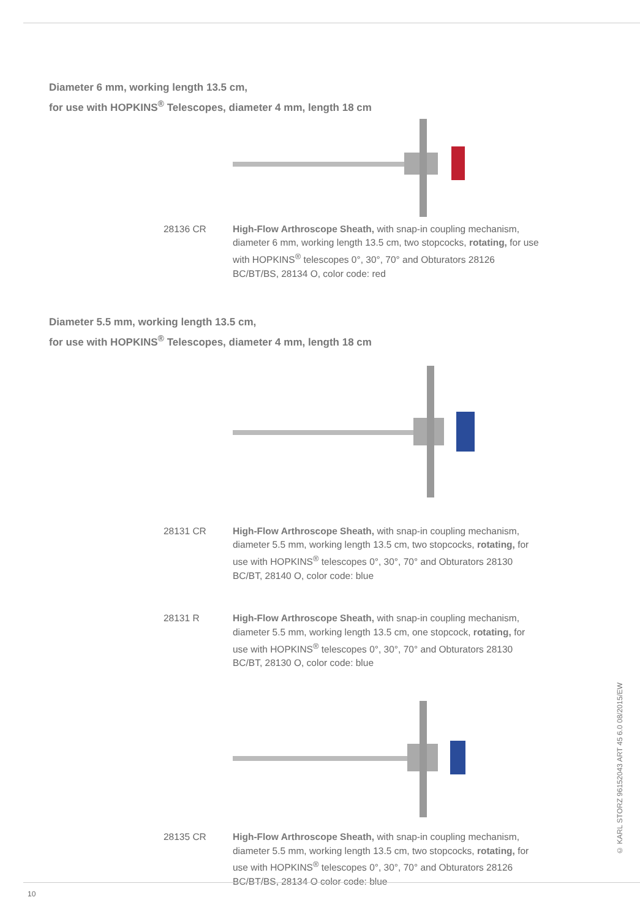Diameter 6 mm, working length 13.5 cm,
for use with HOPKINS<sup>®</sup> Telescopes, diameter 4 mm, length 18 cm
28136 CR High-Flow Arthroscope Sheath, with snap-in coupling mechanism, diameter 6 mm, working length 13.5 cm, two stopcocks, rotating, for use with HOPKINS<sup>®</sup> telescopes 0°, 30°, 70° and Obturators 28126 BC/BT/BS, 28134 O, color code: red
Diameter 5.5 mm, working length 13.5 cm,
for use with HOPKINS<sup>®</sup> Telescopes, diameter 4 mm, length 18 cm
28131 CR High-Flow Arthroscope Sheath, with snap-in coupling mechanism, diameter 5.5 mm, working length 13.5 cm, two stopcocks, rotating, for use with HOPKINS<sup>®</sup> telescopes 0°, 30°, 70° and Obturators 28130 BC/BT, 28140 O, color code: blue
28131 R High-Flow Arthroscope Sheath, with snap-in coupling mechanism, diameter 5.5 mm, working length 13.5 cm, one stopcock, rotating, for use with HOPKINS<sup>®</sup> telescopes 0°, 30°, 70° and Obturators 28130 BC/BT, 28130 O, color code: blue
28135 CR High-Flow Arthroscope Sheath, with snap-in coupling mechanism, diameter 5.5 mm, working length 13.5 cm, two stopcocks, rotating, for use with HOPKINS<sup>®</sup> telescopes 0°, 30°, 70° and Obturators 28126 BC/BT/BS, 28134 O color code: blue
© KARL STORZ 96152043 ART 45 6.0 08/2015/EW
10